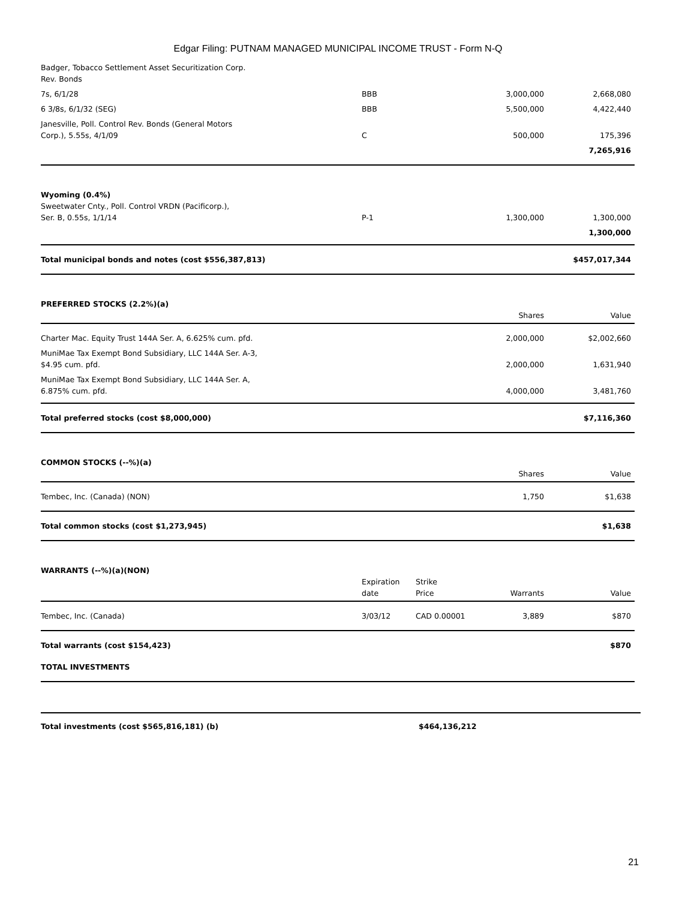Edgar Filing: PUTNAM MANAGED MUNICIPAL INCOME TRUST - Form N-Q
| Badger, Tobacco Settlement Asset Securitization Corp. Rev. Bonds | | | | |
| 7s, 6/1/28 | BBB | | 3,000,000 | 2,668,080 |
| 6 3/8s, 6/1/32 (SEG) | BBB | | 5,500,000 | 4,422,440 |
| Janesville, Poll. Control Rev. Bonds (General Motors Corp.), 5.55s, 4/1/09 | C | | 500,000 | 175,396 |
| | | | | 7,265,916 |
| Wyoming (0.4%) Sweetwater Cnty., Poll. Control VRDN (Pacificorp.), Ser. B, 0.55s, 1/1/14 | P-1 | | 1,300,000 | 1,300,000 |
| | | | | 1,300,000 |
| Total municipal bonds and notes (cost $556,387,813) | | | | $457,017,344 |
| PREFERRED STOCKS (2.2%)(a) | | | Shares | Value |
| Charter Mac. Equity Trust 144A Ser. A, 6.625% cum. pfd. | | | 2,000,000 | $2,002,660 |
| MuniMae Tax Exempt Bond Subsidiary, LLC 144A Ser. A-3, $4.95 cum. pfd. | | | 2,000,000 | 1,631,940 |
| MuniMae Tax Exempt Bond Subsidiary, LLC 144A Ser. A, 6.875% cum. pfd. | | | 4,000,000 | 3,481,760 |
| Total preferred stocks (cost $8,000,000) | | | | $7,116,360 |
| COMMON STOCKS (--%)(a) | | | Shares | Value |
| Tembec, Inc. (Canada) (NON) | | | 1,750 | $1,638 |
| Total common stocks (cost $1,273,945) | | | | $1,638 |
| WARRANTS (--%)(a)(NON) | Expiration date | Strike Price | Warrants | Value |
| Tembec, Inc. (Canada) | 3/03/12 | CAD 0.00001 | 3,889 | $870 |
| Total warrants (cost $154,423) | | | | $870 |
| TOTAL INVESTMENTS | | | | |
Total investments (cost $565,816,181) (b) $464,136,212
21